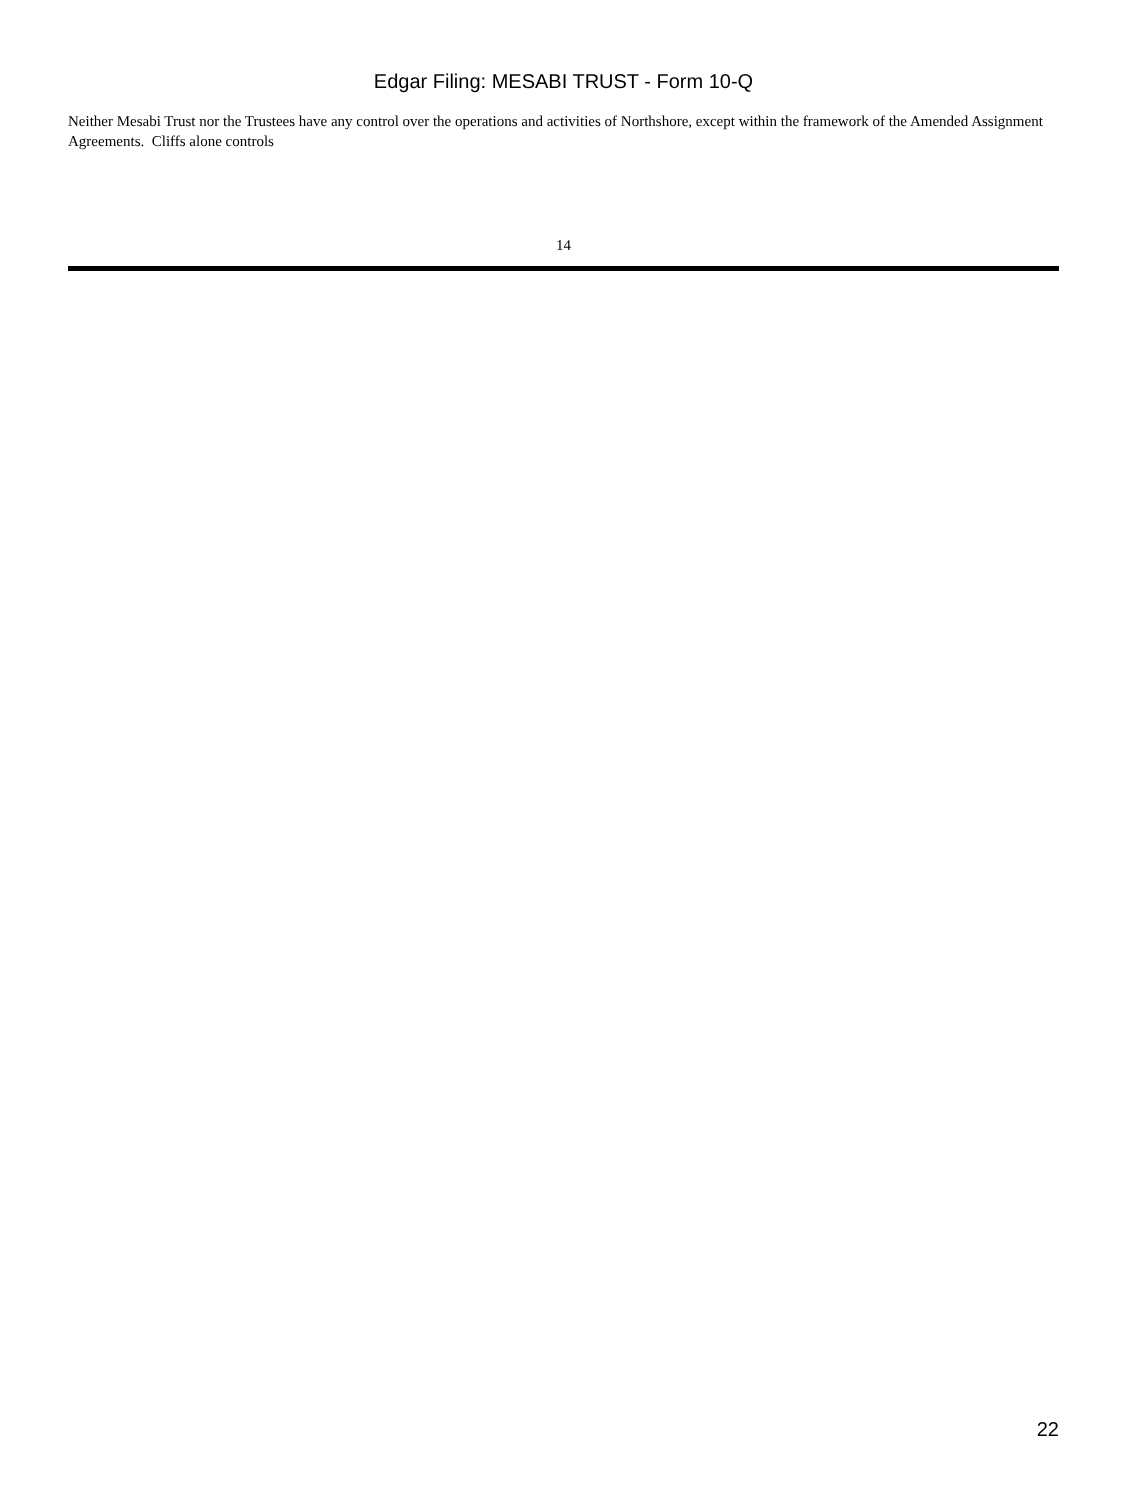Edgar Filing: MESABI TRUST - Form 10-Q
Neither Mesabi Trust nor the Trustees have any control over the operations and activities of Northshore, except within the framework of the Amended Assignment Agreements. Cliffs alone controls
14
22